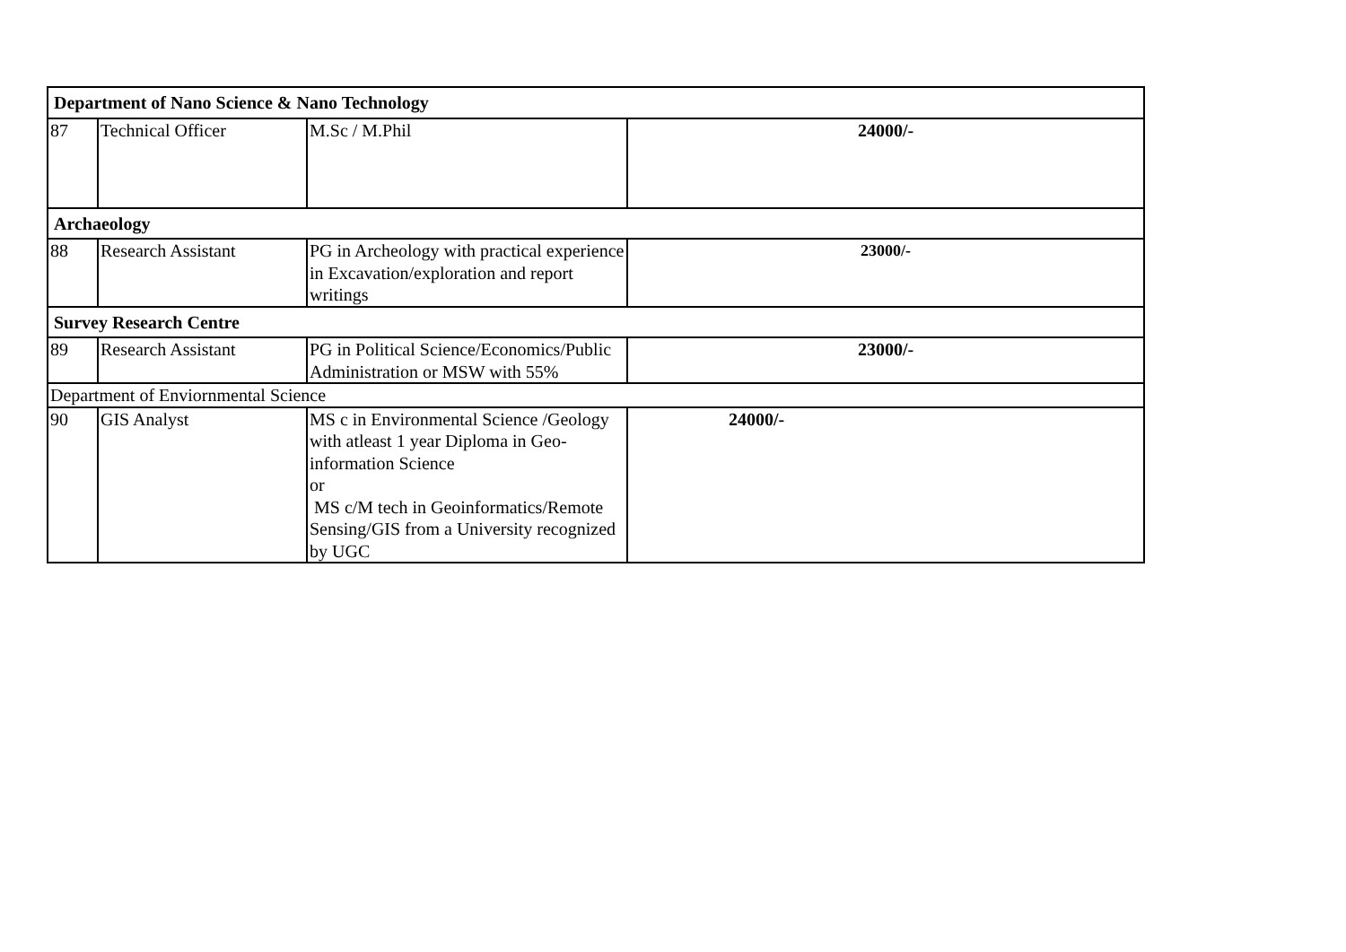| Department of Nano Science & Nano Technology | | | |
| 87 | Technical Officer | M.Sc / M.Phil | 24000/- |
| Archaeology | | | |
| 88 | Research Assistant | PG in Archeology with practical experience in Excavation/exploration and report writings | 23000/- |
| Survey Research Centre | | | |
| 89 | Research Assistant | PG in Political Science/Economics/Public Administration or MSW with 55% | 23000/- |
| Department of Enviornmental Science | | | |
| 90 | GIS Analyst | MS c in Environmental Science /Geology with atleast 1 year Diploma in Geo-information Science or MS c/M tech in Geoinformatics/Remote Sensing/GIS from a University recognized by UGC | 24000/- |